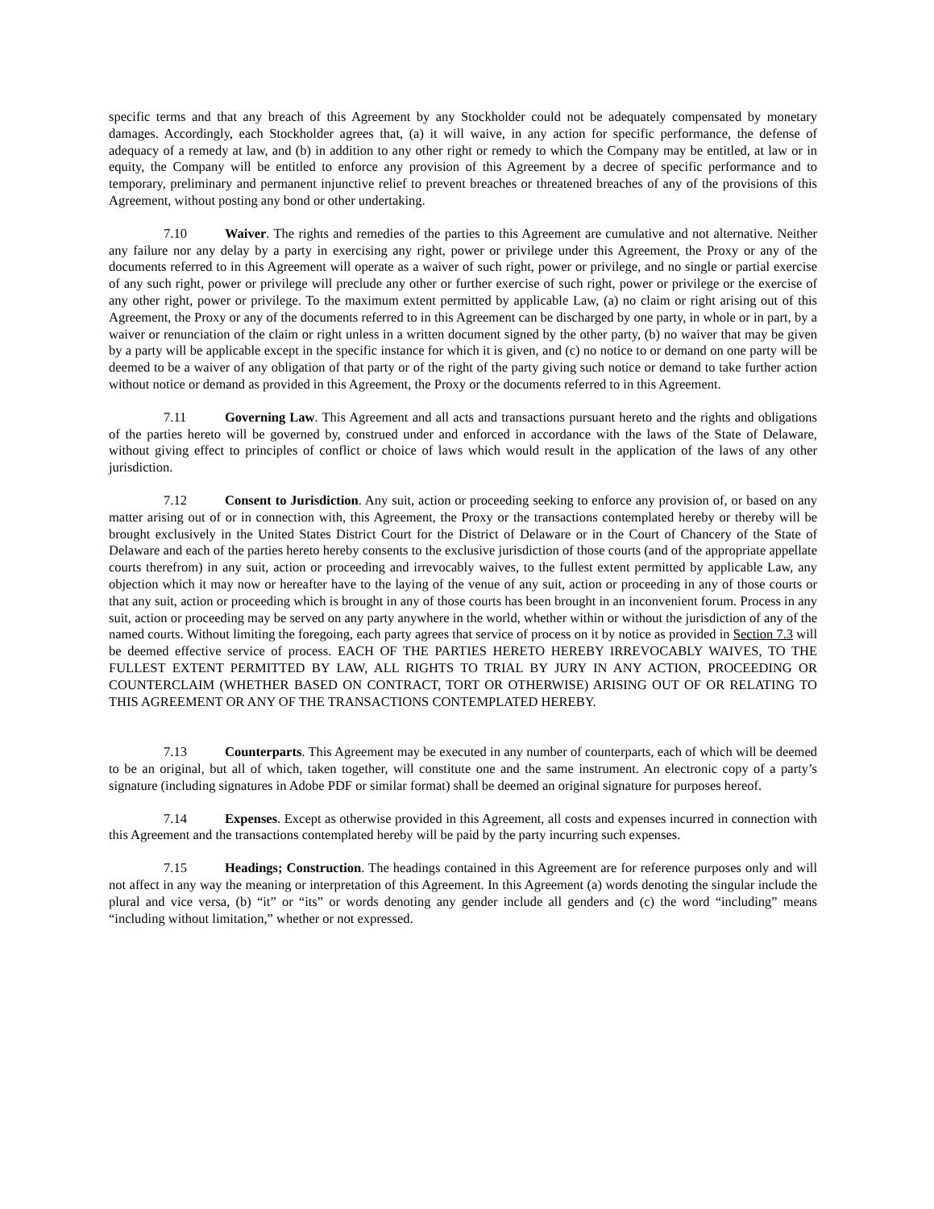specific terms and that any breach of this Agreement by any Stockholder could not be adequately compensated by monetary damages. Accordingly, each Stockholder agrees that, (a) it will waive, in any action for specific performance, the defense of adequacy of a remedy at law, and (b) in addition to any other right or remedy to which the Company may be entitled, at law or in equity, the Company will be entitled to enforce any provision of this Agreement by a decree of specific performance and to temporary, preliminary and permanent injunctive relief to prevent breaches or threatened breaches of any of the provisions of this Agreement, without posting any bond or other undertaking.
7.10 Waiver. The rights and remedies of the parties to this Agreement are cumulative and not alternative. Neither any failure nor any delay by a party in exercising any right, power or privilege under this Agreement, the Proxy or any of the documents referred to in this Agreement will operate as a waiver of such right, power or privilege, and no single or partial exercise of any such right, power or privilege will preclude any other or further exercise of such right, power or privilege or the exercise of any other right, power or privilege. To the maximum extent permitted by applicable Law, (a) no claim or right arising out of this Agreement, the Proxy or any of the documents referred to in this Agreement can be discharged by one party, in whole or in part, by a waiver or renunciation of the claim or right unless in a written document signed by the other party, (b) no waiver that may be given by a party will be applicable except in the specific instance for which it is given, and (c) no notice to or demand on one party will be deemed to be a waiver of any obligation of that party or of the right of the party giving such notice or demand to take further action without notice or demand as provided in this Agreement, the Proxy or the documents referred to in this Agreement.
7.11 Governing Law. This Agreement and all acts and transactions pursuant hereto and the rights and obligations of the parties hereto will be governed by, construed under and enforced in accordance with the laws of the State of Delaware, without giving effect to principles of conflict or choice of laws which would result in the application of the laws of any other jurisdiction.
7.12 Consent to Jurisdiction. Any suit, action or proceeding seeking to enforce any provision of, or based on any matter arising out of or in connection with, this Agreement, the Proxy or the transactions contemplated hereby or thereby will be brought exclusively in the United States District Court for the District of Delaware or in the Court of Chancery of the State of Delaware and each of the parties hereto hereby consents to the exclusive jurisdiction of those courts (and of the appropriate appellate courts therefrom) in any suit, action or proceeding and irrevocably waives, to the fullest extent permitted by applicable Law, any objection which it may now or hereafter have to the laying of the venue of any suit, action or proceeding in any of those courts or that any suit, action or proceeding which is brought in any of those courts has been brought in an inconvenient forum. Process in any suit, action or proceeding may be served on any party anywhere in the world, whether within or without the jurisdiction of any of the named courts. Without limiting the foregoing, each party agrees that service of process on it by notice as provided in Section 7.3 will be deemed effective service of process. EACH OF THE PARTIES HERETO HEREBY IRREVOCABLY WAIVES, TO THE FULLEST EXTENT PERMITTED BY LAW, ALL RIGHTS TO TRIAL BY JURY IN ANY ACTION, PROCEEDING OR COUNTERCLAIM (WHETHER BASED ON CONTRACT, TORT OR OTHERWISE) ARISING OUT OF OR RELATING TO THIS AGREEMENT OR ANY OF THE TRANSACTIONS CONTEMPLATED HEREBY.
7.13 Counterparts. This Agreement may be executed in any number of counterparts, each of which will be deemed to be an original, but all of which, taken together, will constitute one and the same instrument. An electronic copy of a party’s signature (including signatures in Adobe PDF or similar format) shall be deemed an original signature for purposes hereof.
7.14 Expenses. Except as otherwise provided in this Agreement, all costs and expenses incurred in connection with this Agreement and the transactions contemplated hereby will be paid by the party incurring such expenses.
7.15 Headings; Construction. The headings contained in this Agreement are for reference purposes only and will not affect in any way the meaning or interpretation of this Agreement. In this Agreement (a) words denoting the singular include the plural and vice versa, (b) “it” or “its” or words denoting any gender include all genders and (c) the word “including” means “including without limitation,” whether or not expressed.